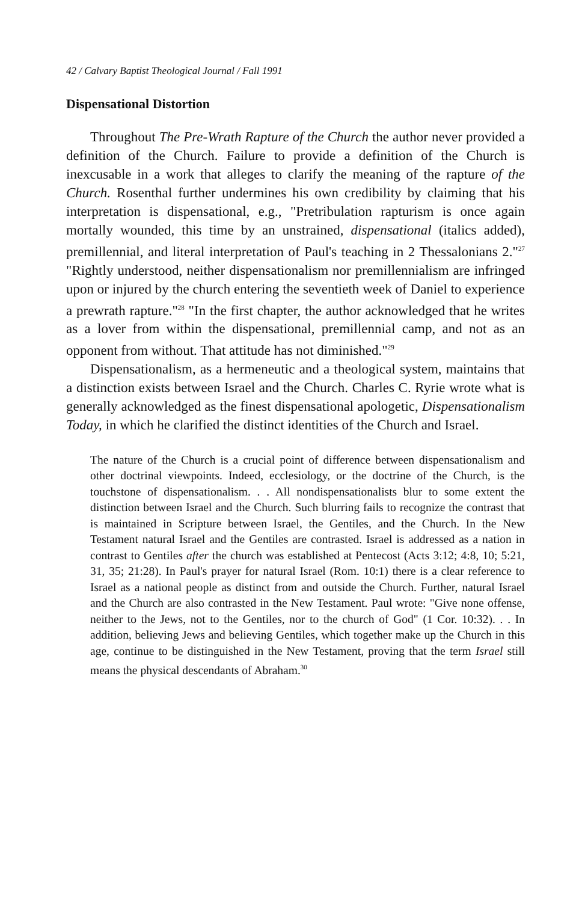42 / Calvary Baptist Theological Journal / Fall 1991
Dispensational Distortion
Throughout The Pre-Wrath Rapture of the Church the author never provided a definition of the Church. Failure to provide a definition of the Church is inexcusable in a work that alleges to clarify the meaning of the rapture of the Church. Rosenthal further undermines his own credibility by claiming that his interpretation is dispensational, e.g., "Pretribulation rapturism is once again mortally wounded, this time by an unstrained, dispensational (italics added), premillennial, and literal interpretation of Paul's teaching in 2 Thessalonians 2."<sup>27</sup> "Rightly understood, neither dispensationalism nor premillennialism are infringed upon or injured by the church entering the seventieth week of Daniel to experience a prewrath rapture."<sup>28</sup> "In the first chapter, the author acknowledged that he writes as a lover from within the dispensational, premillennial camp, and not as an opponent from without. That attitude has not diminished."<sup>29</sup>
Dispensationalism, as a hermeneutic and a theological system, maintains that a distinction exists between Israel and the Church. Charles C. Ryrie wrote what is generally acknowledged as the finest dispensational apologetic, Dispensationalism Today, in which he clarified the distinct identities of the Church and Israel.
The nature of the Church is a crucial point of difference between dispensationalism and other doctrinal viewpoints. Indeed, ecclesiology, or the doctrine of the Church, is the touchstone of dispensationalism. . . All nondispensationalists blur to some extent the distinction between Israel and the Church. Such blurring fails to recognize the contrast that is maintained in Scripture between Israel, the Gentiles, and the Church. In the New Testament natural Israel and the Gentiles are contrasted. Israel is addressed as a nation in contrast to Gentiles after the church was established at Pentecost (Acts 3:12; 4:8, 10; 5:21, 31, 35; 21:28). In Paul's prayer for natural Israel (Rom. 10:1) there is a clear reference to Israel as a national people as distinct from and outside the Church. Further, natural Israel and the Church are also contrasted in the New Testament. Paul wrote: "Give none offense, neither to the Jews, not to the Gentiles, nor to the church of God" (1 Cor. 10:32). . . In addition, believing Jews and believing Gentiles, which together make up the Church in this age, continue to be distinguished in the New Testament, proving that the term Israel still means the physical descendants of Abraham.<sup>30</sup>